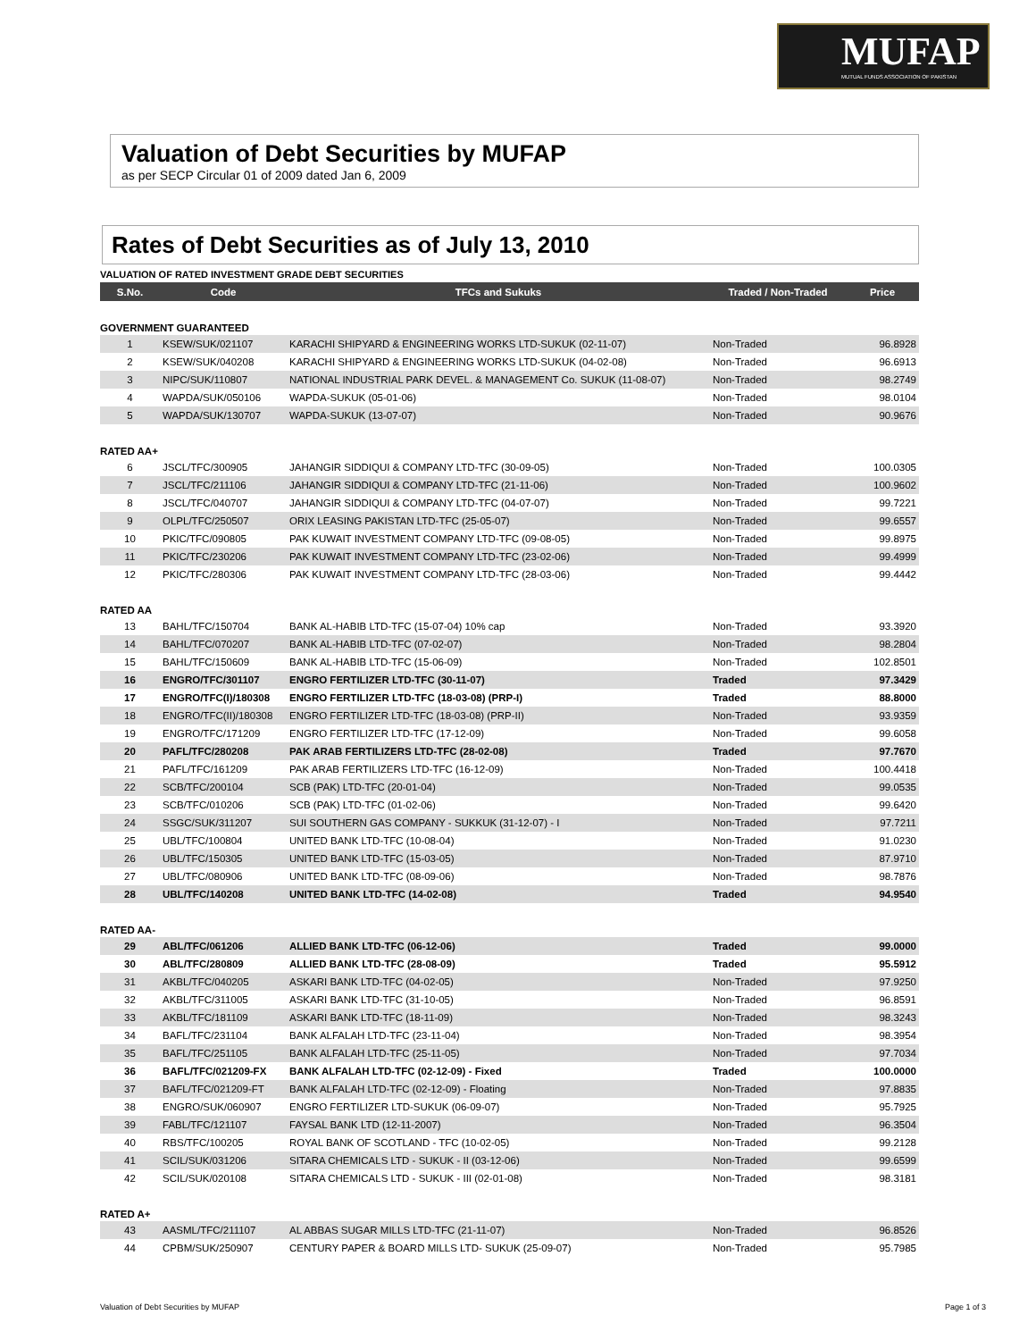MUFAP
MUTUAL FUNDS ASSOCIATION OF PAKISTAN
Valuation of Debt Securities by MUFAP
as per SECP Circular 01 of 2009 dated Jan 6, 2009
Rates of Debt Securities as of July 13, 2010
VALUATION OF RATED INVESTMENT GRADE DEBT SECURITIES
| S.No. | Code | TFCs and Sukuks | Traded / Non-Traded | Price |
| --- | --- | --- | --- | --- |
| GOVERNMENT GUARANTEED | | | | |
| 1 | KSEW/SUK/021107 | KARACHI SHIPYARD & ENGINEERING WORKS LTD-SUKUK (02-11-07) | Non-Traded | 96.8928 |
| 2 | KSEW/SUK/040208 | KARACHI SHIPYARD & ENGINEERING WORKS LTD-SUKUK (04-02-08) | Non-Traded | 96.6913 |
| 3 | NIPC/SUK/110807 | NATIONAL INDUSTRIAL PARK DEVEL. & MANAGEMENT Co. SUKUK (11-08-07) | Non-Traded | 98.2749 |
| 4 | WAPDA/SUK/050106 | WAPDA-SUKUK (05-01-06) | Non-Traded | 98.0104 |
| 5 | WAPDA/SUK/130707 | WAPDA-SUKUK (13-07-07) | Non-Traded | 90.9676 |
| RATED AA+ | | | | |
| 6 | JSCL/TFC/300905 | JAHANGIR SIDDIQUI & COMPANY LTD-TFC (30-09-05) | Non-Traded | 100.0305 |
| 7 | JSCL/TFC/211106 | JAHANGIR SIDDIQUI & COMPANY LTD-TFC (21-11-06) | Non-Traded | 100.9602 |
| 8 | JSCL/TFC/040707 | JAHANGIR SIDDIQUI & COMPANY LTD-TFC (04-07-07) | Non-Traded | 99.7221 |
| 9 | OLPL/TFC/250507 | ORIX LEASING PAKISTAN LTD-TFC (25-05-07) | Non-Traded | 99.6557 |
| 10 | PKIC/TFC/090805 | PAK KUWAIT INVESTMENT COMPANY LTD-TFC (09-08-05) | Non-Traded | 99.8975 |
| 11 | PKIC/TFC/230206 | PAK KUWAIT INVESTMENT COMPANY LTD-TFC (23-02-06) | Non-Traded | 99.4999 |
| 12 | PKIC/TFC/280306 | PAK KUWAIT INVESTMENT COMPANY LTD-TFC (28-03-06) | Non-Traded | 99.4442 |
| RATED AA | | | | |
| 13 | BAHL/TFC/150704 | BANK AL-HABIB LTD-TFC (15-07-04) 10% cap | Non-Traded | 93.3920 |
| 14 | BAHL/TFC/070207 | BANK AL-HABIB LTD-TFC (07-02-07) | Non-Traded | 98.2804 |
| 15 | BAHL/TFC/150609 | BANK AL-HABIB LTD-TFC (15-06-09) | Non-Traded | 102.8501 |
| 16 | ENGRO/TFC/301107 | ENGRO FERTILIZER LTD-TFC (30-11-07) | Traded | 97.3429 |
| 17 | ENGRO/TFC(I)/180308 | ENGRO FERTILIZER LTD-TFC (18-03-08) (PRP-I) | Traded | 88.8000 |
| 18 | ENGRO/TFC(II)/180308 | ENGRO FERTILIZER LTD-TFC (18-03-08) (PRP-II) | Non-Traded | 93.9359 |
| 19 | ENGRO/TFC/171209 | ENGRO FERTILIZER LTD-TFC (17-12-09) | Non-Traded | 99.6058 |
| 20 | PAFL/TFC/280208 | PAK ARAB FERTILIZERS LTD-TFC (28-02-08) | Traded | 97.7670 |
| 21 | PAFL/TFC/161209 | PAK ARAB FERTILIZERS LTD-TFC (16-12-09) | Non-Traded | 100.4418 |
| 22 | SCB/TFC/200104 | SCB (PAK) LTD-TFC (20-01-04) | Non-Traded | 99.0535 |
| 23 | SCB/TFC/010206 | SCB (PAK) LTD-TFC (01-02-06) | Non-Traded | 99.6420 |
| 24 | SSGC/SUK/311207 | SUI SOUTHERN GAS COMPANY - SUKKUK (31-12-07) - I | Non-Traded | 97.7211 |
| 25 | UBL/TFC/100804 | UNITED BANK LTD-TFC (10-08-04) | Non-Traded | 91.0230 |
| 26 | UBL/TFC/150305 | UNITED BANK LTD-TFC (15-03-05) | Non-Traded | 87.9710 |
| 27 | UBL/TFC/080906 | UNITED BANK LTD-TFC (08-09-06) | Non-Traded | 98.7876 |
| 28 | UBL/TFC/140208 | UNITED BANK LTD-TFC (14-02-08) | Traded | 94.9540 |
| RATED AA- | | | | |
| 29 | ABL/TFC/061206 | ALLIED BANK LTD-TFC (06-12-06) | Traded | 99.0000 |
| 30 | ABL/TFC/280809 | ALLIED BANK LTD-TFC (28-08-09) | Traded | 95.5912 |
| 31 | AKBL/TFC/040205 | ASKARI BANK LTD-TFC (04-02-05) | Non-Traded | 97.9250 |
| 32 | AKBL/TFC/311005 | ASKARI BANK LTD-TFC (31-10-05) | Non-Traded | 96.8591 |
| 33 | AKBL/TFC/181109 | ASKARI BANK LTD-TFC (18-11-09) | Non-Traded | 98.3243 |
| 34 | BAFL/TFC/231104 | BANK ALFALAH LTD-TFC (23-11-04) | Non-Traded | 98.3954 |
| 35 | BAFL/TFC/251105 | BANK ALFALAH LTD-TFC (25-11-05) | Non-Traded | 97.7034 |
| 36 | BAFL/TFC/021209-FX | BANK ALFALAH LTD-TFC (02-12-09) - Fixed | Traded | 100.0000 |
| 37 | BAFL/TFC/021209-FT | BANK ALFALAH LTD-TFC (02-12-09) - Floating | Non-Traded | 97.8835 |
| 38 | ENGRO/SUK/060907 | ENGRO FERTILIZER LTD-SUKUK (06-09-07) | Non-Traded | 95.7925 |
| 39 | FABL/TFC/121107 | FAYSAL BANK LTD (12-11-2007) | Non-Traded | 96.3504 |
| 40 | RBS/TFC/100205 | ROYAL BANK OF SCOTLAND - TFC (10-02-05) | Non-Traded | 99.2128 |
| 41 | SCIL/SUK/031206 | SITARA CHEMICALS LTD - SUKUK - II (03-12-06) | Non-Traded | 99.6599 |
| 42 | SCIL/SUK/020108 | SITARA CHEMICALS LTD - SUKUK - III (02-01-08) | Non-Traded | 98.3181 |
| RATED A+ | | | | |
| 43 | AASML/TFC/211107 | AL ABBAS SUGAR MILLS LTD-TFC (21-11-07) | Non-Traded | 96.8526 |
| 44 | CPBM/SUK/250907 | CENTURY PAPER & BOARD MILLS LTD- SUKUK (25-09-07) | Non-Traded | 95.7985 |
Valuation of Debt Securities by MUFAP
Page 1 of 3